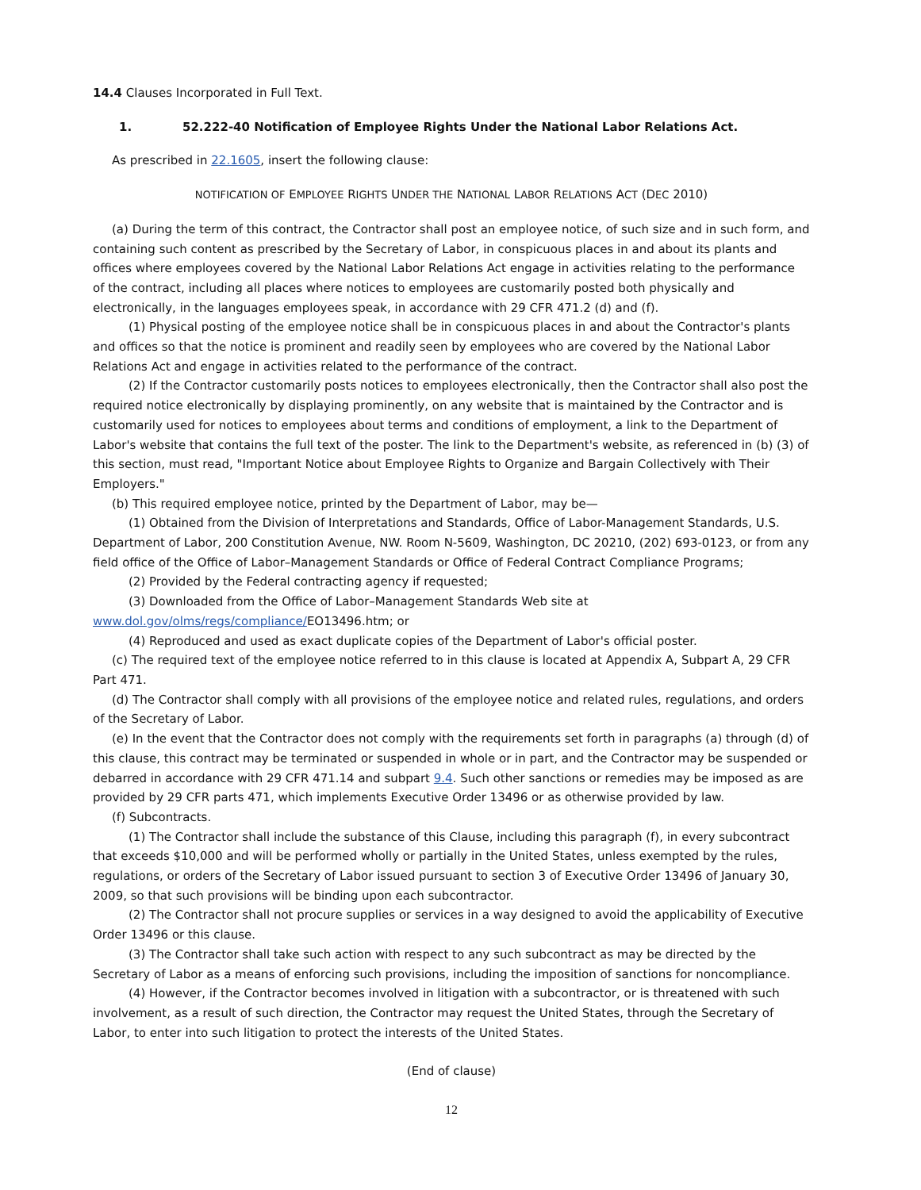14.4 Clauses Incorporated in Full Text.
1. 52.222-40 Notification of Employee Rights Under the National Labor Relations Act.
As prescribed in 22.1605, insert the following clause:
NOTIFICATION OF EMPLOYEE RIGHTS UNDER THE NATIONAL LABOR RELATIONS ACT (DEC 2010)
(a) During the term of this contract, the Contractor shall post an employee notice, of such size and in such form, and containing such content as prescribed by the Secretary of Labor, in conspicuous places in and about its plants and offices where employees covered by the National Labor Relations Act engage in activities relating to the performance of the contract, including all places where notices to employees are customarily posted both physically and electronically, in the languages employees speak, in accordance with 29 CFR 471.2 (d) and (f).
(1) Physical posting of the employee notice shall be in conspicuous places in and about the Contractor's plants and offices so that the notice is prominent and readily seen by employees who are covered by the National Labor Relations Act and engage in activities related to the performance of the contract.
(2) If the Contractor customarily posts notices to employees electronically, then the Contractor shall also post the required notice electronically by displaying prominently, on any website that is maintained by the Contractor and is customarily used for notices to employees about terms and conditions of employment, a link to the Department of Labor's website that contains the full text of the poster. The link to the Department's website, as referenced in (b) (3) of this section, must read, "Important Notice about Employee Rights to Organize and Bargain Collectively with Their Employers."
(b) This required employee notice, printed by the Department of Labor, may be—
(1) Obtained from the Division of Interpretations and Standards, Office of Labor-Management Standards, U.S. Department of Labor, 200 Constitution Avenue, NW. Room N-5609, Washington, DC 20210, (202) 693-0123, or from any field office of the Office of Labor–Management Standards or Office of Federal Contract Compliance Programs;
(2) Provided by the Federal contracting agency if requested;
(3) Downloaded from the Office of Labor–Management Standards Web site at www.dol.gov/olms/regs/compliance/EO13496.htm; or
(4) Reproduced and used as exact duplicate copies of the Department of Labor's official poster.
(c) The required text of the employee notice referred to in this clause is located at Appendix A, Subpart A, 29 CFR Part 471.
(d) The Contractor shall comply with all provisions of the employee notice and related rules, regulations, and orders of the Secretary of Labor.
(e) In the event that the Contractor does not comply with the requirements set forth in paragraphs (a) through (d) of this clause, this contract may be terminated or suspended in whole or in part, and the Contractor may be suspended or debarred in accordance with 29 CFR 471.14 and subpart 9.4. Such other sanctions or remedies may be imposed as are provided by 29 CFR parts 471, which implements Executive Order 13496 or as otherwise provided by law.
(f) Subcontracts.
(1) The Contractor shall include the substance of this Clause, including this paragraph (f), in every subcontract that exceeds $10,000 and will be performed wholly or partially in the United States, unless exempted by the rules, regulations, or orders of the Secretary of Labor issued pursuant to section 3 of Executive Order 13496 of January 30, 2009, so that such provisions will be binding upon each subcontractor.
(2) The Contractor shall not procure supplies or services in a way designed to avoid the applicability of Executive Order 13496 or this clause.
(3) The Contractor shall take such action with respect to any such subcontract as may be directed by the Secretary of Labor as a means of enforcing such provisions, including the imposition of sanctions for noncompliance.
(4) However, if the Contractor becomes involved in litigation with a subcontractor, or is threatened with such involvement, as a result of such direction, the Contractor may request the United States, through the Secretary of Labor, to enter into such litigation to protect the interests of the United States.
(End of clause)
12